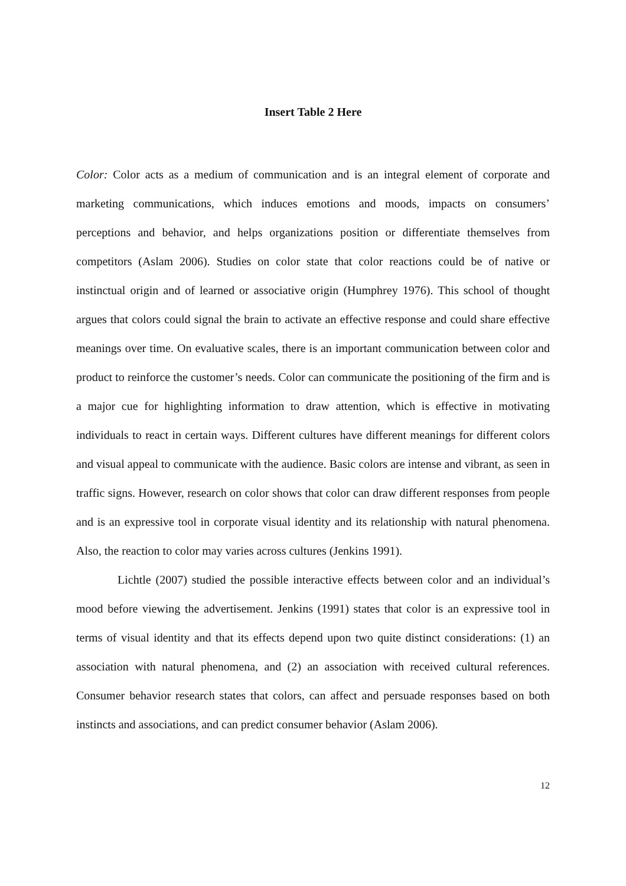Insert Table 2 Here
Color: Color acts as a medium of communication and is an integral element of corporate and marketing communications, which induces emotions and moods, impacts on consumers’ perceptions and behavior, and helps organizations position or differentiate themselves from competitors (Aslam 2006). Studies on color state that color reactions could be of native or instinctual origin and of learned or associative origin (Humphrey 1976). This school of thought argues that colors could signal the brain to activate an effective response and could share effective meanings over time. On evaluative scales, there is an important communication between color and product to reinforce the customer’s needs. Color can communicate the positioning of the firm and is a major cue for highlighting information to draw attention, which is effective in motivating individuals to react in certain ways. Different cultures have different meanings for different colors and visual appeal to communicate with the audience. Basic colors are intense and vibrant, as seen in traffic signs. However, research on color shows that color can draw different responses from people and is an expressive tool in corporate visual identity and its relationship with natural phenomena. Also, the reaction to color may varies across cultures (Jenkins 1991).
Lichtle (2007) studied the possible interactive effects between color and an individual’s mood before viewing the advertisement. Jenkins (1991) states that color is an expressive tool in terms of visual identity and that its effects depend upon two quite distinct considerations: (1) an association with natural phenomena, and (2) an association with received cultural references. Consumer behavior research states that colors, can affect and persuade responses based on both instincts and associations, and can predict consumer behavior (Aslam 2006).
12